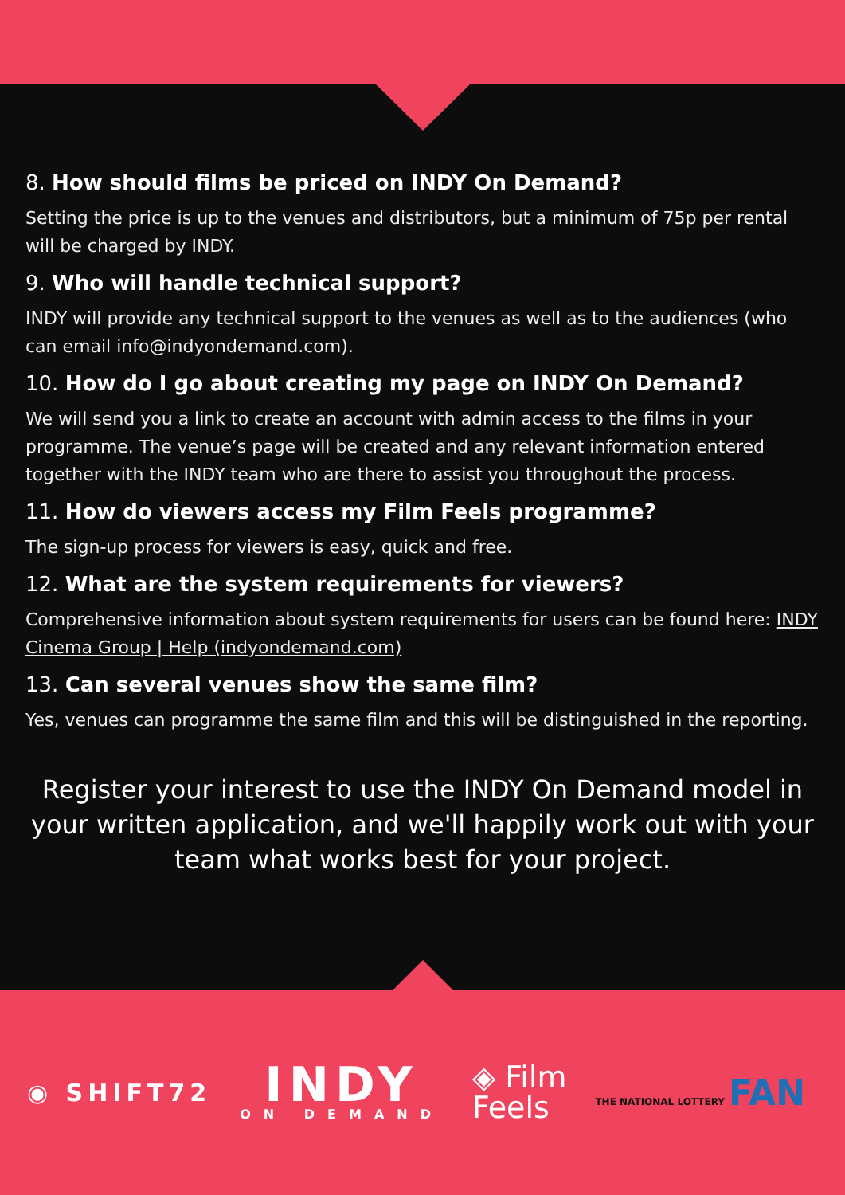8. How should films be priced on INDY On Demand?
Setting the price is up to the venues and distributors, but a minimum of 75p per rental will be charged by INDY.
9. Who will handle technical support?
INDY will provide any technical support to the venues as well as to the audiences (who can email info@indyondemand.com).
10. How do I go about creating my page on INDY On Demand?
We will send you a link to create an account with admin access to the films in your programme. The venue’s page will be created and any relevant information entered together with the INDY team who are there to assist you throughout the process.
11. How do viewers access my Film Feels programme?
The sign-up process for viewers is easy, quick and free.
12. What are the system requirements for viewers?
Comprehensive information about system requirements for users can be found here: INDY Cinema Group | Help (indyondemand.com)
13. Can several venues show the same film?
Yes, venues can programme the same film and this will be distinguished in the reporting.
Register your interest to use the INDY On Demand model in your written application, and we'll happily work out with your team what works best for your project.
◉ SHIFT72
INDY
ON DEMAND
◈ Film
Feels
THE NATIONAL LOTTERY FAN